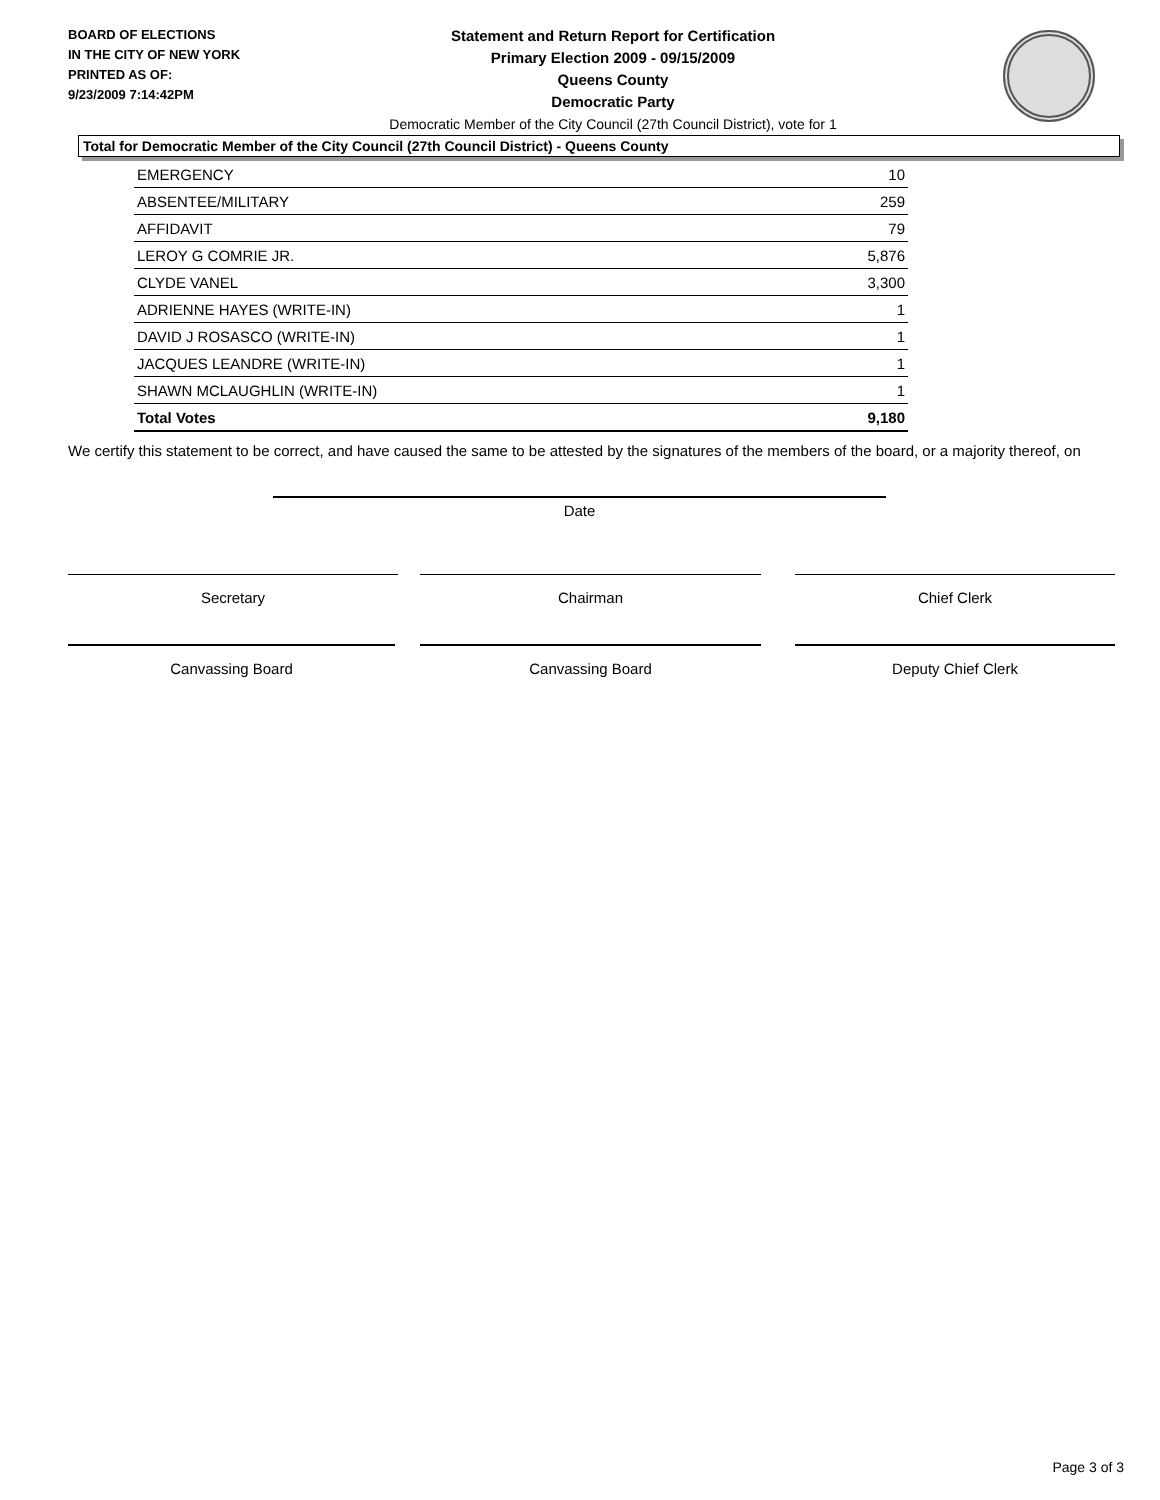BOARD OF ELECTIONS
IN THE CITY OF NEW YORK
PRINTED AS OF:
9/23/2009 7:14:42PM
Statement and Return Report for Certification
Primary Election 2009 - 09/15/2009
Queens County
Democratic Party
Democratic Member of the City Council (27th Council District), vote for 1
Total for Democratic Member of the City Council (27th Council District) - Queens County
| EMERGENCY | 10 |
| ABSENTEE/MILITARY | 259 |
| AFFIDAVIT | 79 |
| LEROY G COMRIE JR. | 5,876 |
| CLYDE VANEL | 3,300 |
| ADRIENNE HAYES (WRITE-IN) | 1 |
| DAVID J ROSASCO (WRITE-IN) | 1 |
| JACQUES LEANDRE (WRITE-IN) | 1 |
| SHAWN MCLAUGHLIN (WRITE-IN) | 1 |
| Total Votes | 9,180 |
We certify this statement to be correct, and have caused the same to be attested by the signatures of the members of the board, or a majority thereof, on
Date
Secretary Chairman Chief Clerk
Canvassing Board Canvassing Board Deputy Chief Clerk
Page 3 of 3